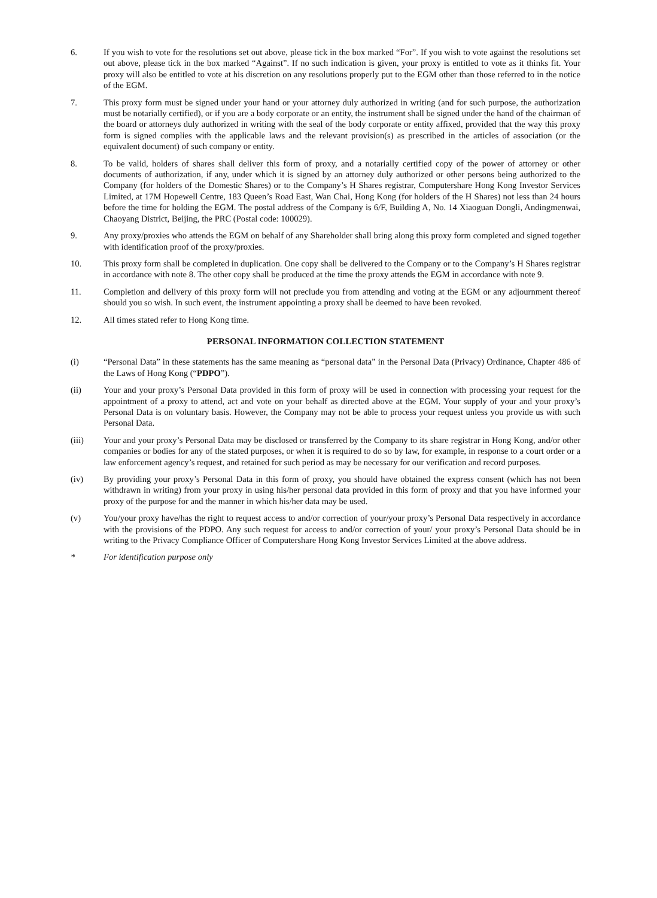6. If you wish to vote for the resolutions set out above, please tick in the box marked “For”. If you wish to vote against the resolutions set out above, please tick in the box marked “Against”. If no such indication is given, your proxy is entitled to vote as it thinks fit. Your proxy will also be entitled to vote at his discretion on any resolutions properly put to the EGM other than those referred to in the notice of the EGM.
7. This proxy form must be signed under your hand or your attorney duly authorized in writing (and for such purpose, the authorization must be notarially certified), or if you are a body corporate or an entity, the instrument shall be signed under the hand of the chairman of the board or attorneys duly authorized in writing with the seal of the body corporate or entity affixed, provided that the way this proxy form is signed complies with the applicable laws and the relevant provision(s) as prescribed in the articles of association (or the equivalent document) of such company or entity.
8. To be valid, holders of shares shall deliver this form of proxy, and a notarially certified copy of the power of attorney or other documents of authorization, if any, under which it is signed by an attorney duly authorized or other persons being authorized to the Company (for holders of the Domestic Shares) or to the Company’s H Shares registrar, Computershare Hong Kong Investor Services Limited, at 17M Hopewell Centre, 183 Queen’s Road East, Wan Chai, Hong Kong (for holders of the H Shares) not less than 24 hours before the time for holding the EGM. The postal address of the Company is 6/F, Building A, No. 14 Xiaoguan Dongli, Andingmenwai, Chaoyang District, Beijing, the PRC (Postal code: 100029).
9. Any proxy/proxies who attends the EGM on behalf of any Shareholder shall bring along this proxy form completed and signed together with identification proof of the proxy/proxies.
10. This proxy form shall be completed in duplication. One copy shall be delivered to the Company or to the Company’s H Shares registrar in accordance with note 8. The other copy shall be produced at the time the proxy attends the EGM in accordance with note 9.
11. Completion and delivery of this proxy form will not preclude you from attending and voting at the EGM or any adjournment thereof should you so wish. In such event, the instrument appointing a proxy shall be deemed to have been revoked.
12. All times stated refer to Hong Kong time.
PERSONAL INFORMATION COLLECTION STATEMENT
(i) “Personal Data” in these statements has the same meaning as “personal data” in the Personal Data (Privacy) Ordinance, Chapter 486 of the Laws of Hong Kong (“PDPO”).
(ii) Your and your proxy’s Personal Data provided in this form of proxy will be used in connection with processing your request for the appointment of a proxy to attend, act and vote on your behalf as directed above at the EGM. Your supply of your and your proxy’s Personal Data is on voluntary basis. However, the Company may not be able to process your request unless you provide us with such Personal Data.
(iii) Your and your proxy’s Personal Data may be disclosed or transferred by the Company to its share registrar in Hong Kong, and/or other companies or bodies for any of the stated purposes, or when it is required to do so by law, for example, in response to a court order or a law enforcement agency’s request, and retained for such period as may be necessary for our verification and record purposes.
(iv) By providing your proxy’s Personal Data in this form of proxy, you should have obtained the express consent (which has not been withdrawn in writing) from your proxy in using his/her personal data provided in this form of proxy and that you have informed your proxy of the purpose for and the manner in which his/her data may be used.
(v) You/your proxy have/has the right to request access to and/or correction of your/your proxy’s Personal Data respectively in accordance with the provisions of the PDPO. Any such request for access to and/or correction of your/ your proxy’s Personal Data should be in writing to the Privacy Compliance Officer of Computershare Hong Kong Investor Services Limited at the above address.
* For identification purpose only